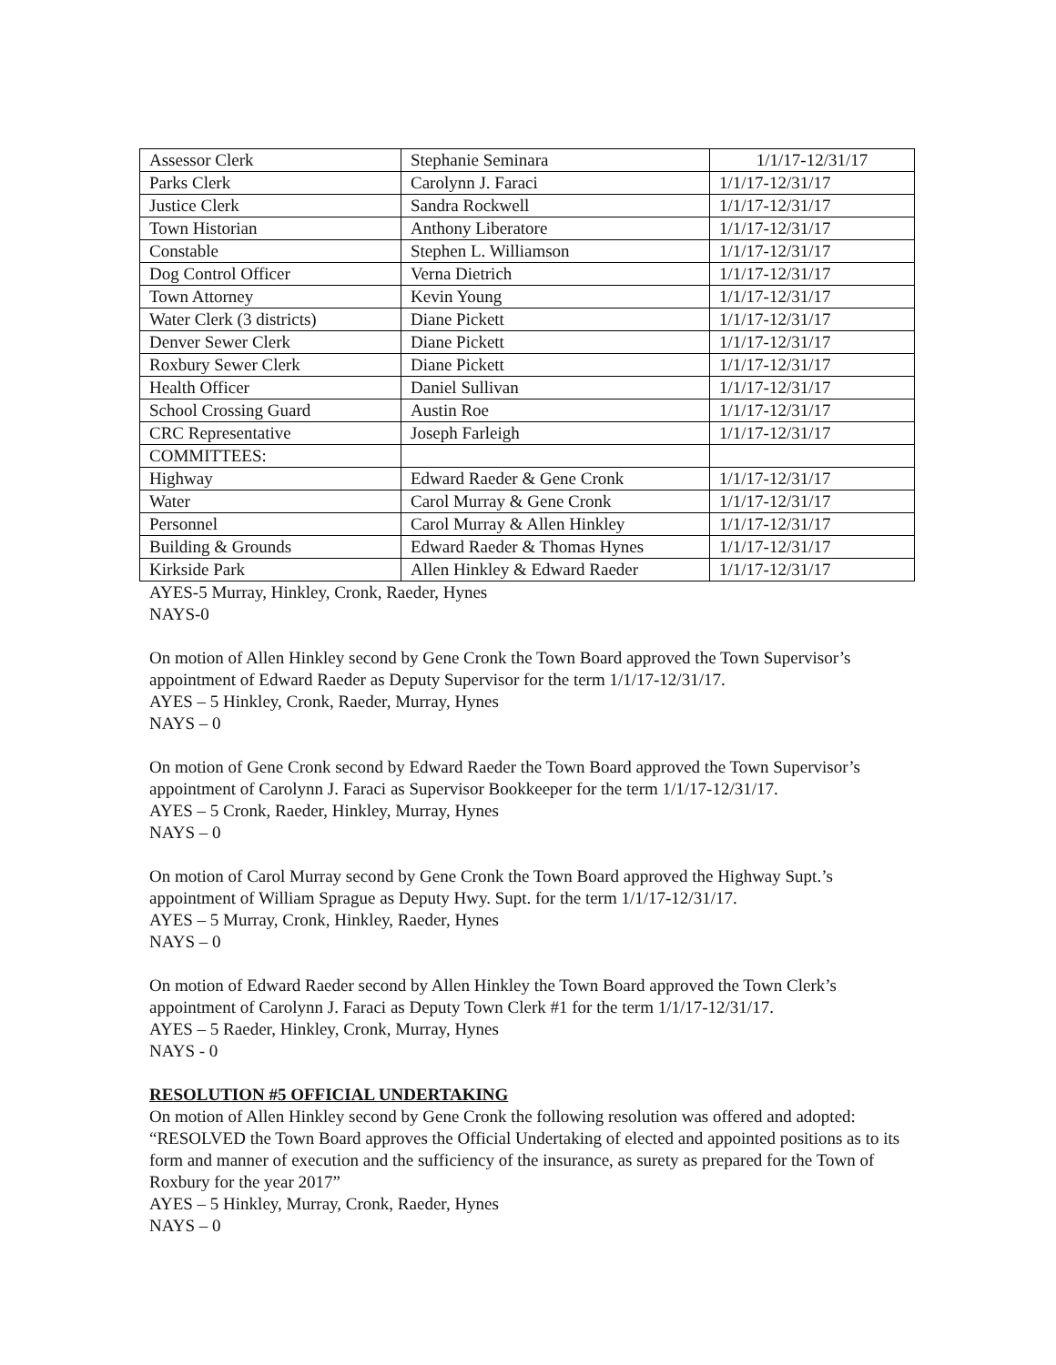| Assessor Clerk | Stephanie Seminara | 1/1/17-12/31/17 |
| Parks Clerk | Carolynn J. Faraci | 1/1/17-12/31/17 |
| Justice Clerk | Sandra Rockwell | 1/1/17-12/31/17 |
| Town Historian | Anthony Liberatore | 1/1/17-12/31/17 |
| Constable | Stephen L. Williamson | 1/1/17-12/31/17 |
| Dog Control Officer | Verna Dietrich | 1/1/17-12/31/17 |
| Town Attorney | Kevin Young | 1/1/17-12/31/17 |
| Water Clerk (3 districts) | Diane Pickett | 1/1/17-12/31/17 |
| Denver Sewer Clerk | Diane Pickett | 1/1/17-12/31/17 |
| Roxbury Sewer Clerk | Diane Pickett | 1/1/17-12/31/17 |
| Health Officer | Daniel Sullivan | 1/1/17-12/31/17 |
| School Crossing Guard | Austin Roe | 1/1/17-12/31/17 |
| CRC Representative | Joseph Farleigh | 1/1/17-12/31/17 |
| COMMITTEES: | | |
| Highway | Edward Raeder & Gene Cronk | 1/1/17-12/31/17 |
| Water | Carol Murray & Gene Cronk | 1/1/17-12/31/17 |
| Personnel | Carol Murray & Allen Hinkley | 1/1/17-12/31/17 |
| Building & Grounds | Edward Raeder & Thomas Hynes | 1/1/17-12/31/17 |
| Kirkside Park | Allen Hinkley & Edward Raeder | 1/1/17-12/31/17 |
AYES-5 Murray, Hinkley, Cronk, Raeder, Hynes
NAYS-0
On motion of Allen Hinkley second by Gene Cronk the Town Board approved the Town Supervisor’s appointment of Edward Raeder as Deputy Supervisor for the term 1/1/17-12/31/17.
AYES – 5 Hinkley, Cronk, Raeder, Murray, Hynes
NAYS – 0
On motion of Gene Cronk second by Edward Raeder the Town Board approved the Town Supervisor’s appointment of Carolynn J. Faraci as Supervisor Bookkeeper for the term 1/1/17-12/31/17.
AYES – 5 Cronk, Raeder, Hinkley, Murray, Hynes
NAYS – 0
On motion of Carol Murray second by Gene Cronk the Town Board approved the Highway Supt.’s appointment of William Sprague as Deputy Hwy. Supt. for the term 1/1/17-12/31/17.
AYES – 5 Murray, Cronk, Hinkley, Raeder, Hynes
NAYS – 0
On motion of Edward Raeder second by Allen Hinkley the Town Board approved the Town Clerk’s appointment of Carolynn J. Faraci as Deputy Town Clerk #1 for the term 1/1/17-12/31/17.
AYES – 5 Raeder, Hinkley, Cronk, Murray, Hynes
NAYS - 0
RESOLUTION #5 OFFICIAL UNDERTAKING
On motion of Allen Hinkley second by Gene Cronk the following resolution was offered and adopted:
“RESOLVED the Town Board approves the Official Undertaking of elected and appointed positions as to its form and manner of execution and the sufficiency of the insurance, as surety as prepared for the Town of Roxbury for the year 2017”
AYES – 5 Hinkley, Murray, Cronk, Raeder, Hynes
NAYS – 0